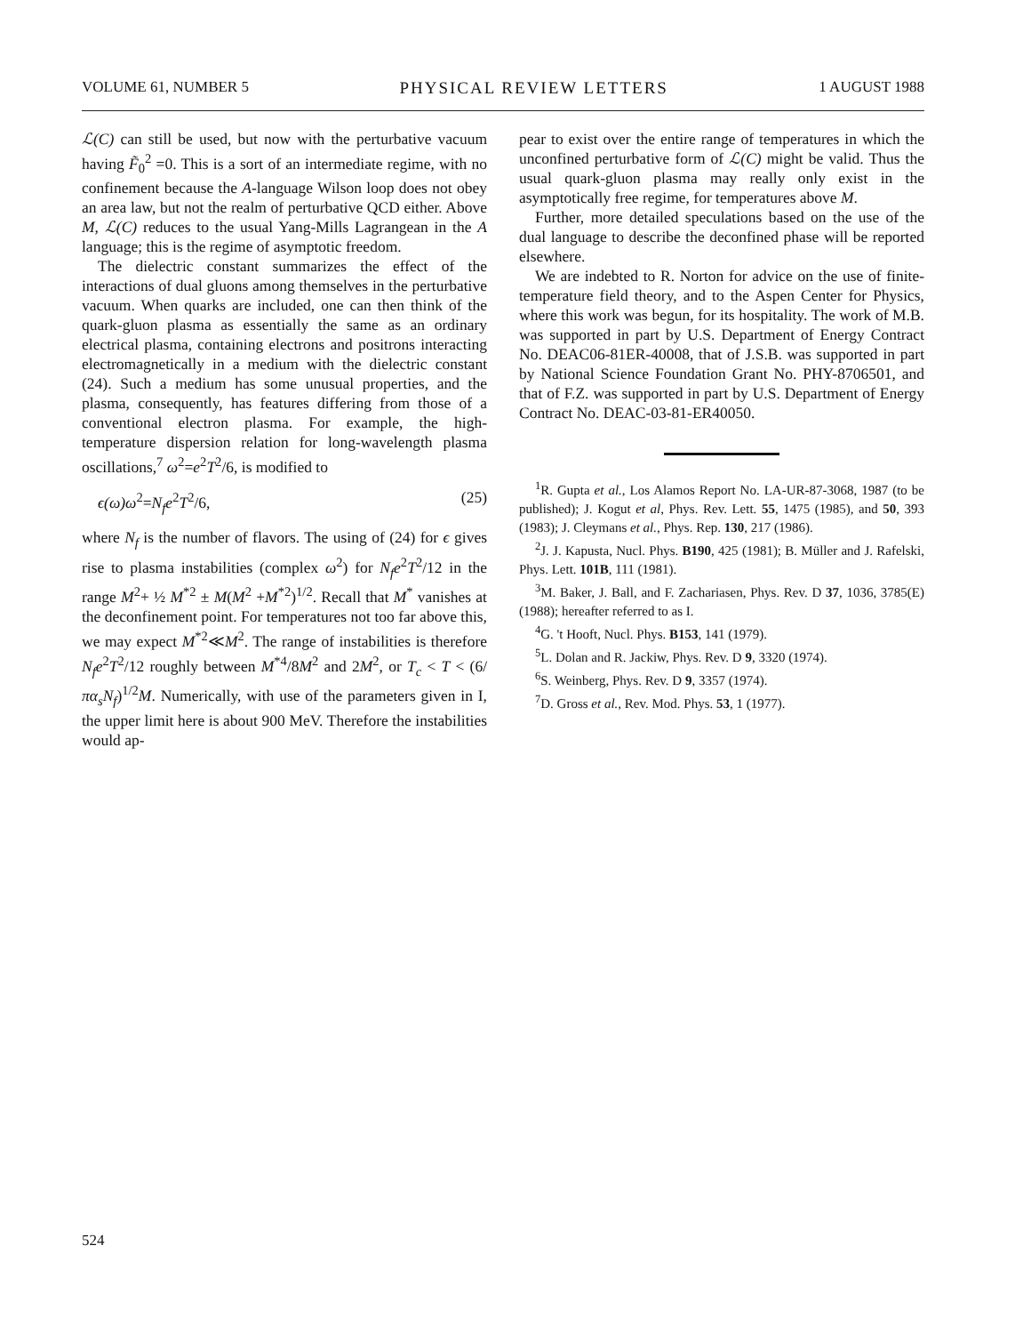VOLUME 61, NUMBER 5 PHYSICAL REVIEW LETTERS 1 AUGUST 1988
ℒ(C) can still be used, but now with the perturbative vacuum having F̃<sub>0</sub><sup>2</sup> =0. This is a sort of an intermediate regime, with no confinement because the A-language Wilson loop does not obey an area law, but not the realm of perturbative QCD either. Above M, ℒ(C) reduces to the usual Yang-Mills Lagrangean in the A language; this is the regime of asymptotic freedom.
The dielectric constant summarizes the effect of the interactions of dual gluons among themselves in the perturbative vacuum. When quarks are included, one can then think of the quark-gluon plasma as essentially the same as an ordinary electrical plasma, containing electrons and positrons interacting electromagnetically in a medium with the dielectric constant (24). Such a medium has some unusual properties, and the plasma, consequently, has features differing from those of a conventional electron plasma. For example, the high-temperature dispersion relation for long-wavelength plasma oscillations,<sup>7</sup> ω<sup>2</sup>=e<sup>2</sup>T<sup>2</sup>/6, is modified to
ϵ(ω)ω<sup>2</sup>=N<sub>f</sub>e<sup>2</sup>T<sup>2</sup>/6, (25)
where N<sub>f</sub> is the number of flavors. The using of (24) for ϵ gives rise to plasma instabilities (complex ω<sup>2</sup>) for N<sub>f</sub>e<sup>2</sup>T<sup>2</sup>/12 in the range M<sup>2</sup>+ ½ M<sup>*2</sup> ± M(M<sup>2</sup> +M<sup>*2</sup>)<sup>1/2</sup>. Recall that M<sup>*</sup> vanishes at the deconfinement point. For temperatures not too far above this, we may expect M<sup>*2</sup>≪M<sup>2</sup>. The range of instabilities is therefore N<sub>f</sub>e<sup>2</sup>T<sup>2</sup>/12 roughly between M<sup>*4</sup>/8M<sup>2</sup> and 2M<sup>2</sup>, or T<sub>c</sub> < T < (6/πα<sub>s</sub>N<sub>f</sub>)<sup>1/2</sup>M. Numerically, with use of the parameters given in I, the upper limit here is about 900 MeV. Therefore the instabilities would ap-
pear to exist over the entire range of temperatures in which the unconfined perturbative form of ℒ(C) might be valid. Thus the usual quark-gluon plasma may really only exist in the asymptotically free regime, for temperatures above M.
Further, more detailed speculations based on the use of the dual language to describe the deconfined phase will be reported elsewhere.
We are indebted to R. Norton for advice on the use of finite-temperature field theory, and to the Aspen Center for Physics, where this work was begun, for its hospitality. The work of M.B. was supported in part by U.S. Department of Energy Contract No. DEAC06-81ER-40008, that of J.S.B. was supported in part by National Science Foundation Grant No. PHY-8706501, and that of F.Z. was supported in part by U.S. Department of Energy Contract No. DEAC-03-81-ER40050.
<sup>1</sup> R. Gupta et al., Los Alamos Report No. LA-UR-87-3068, 1987 (to be published); J. Kogut et al, Phys. Rev. Lett. 55, 1475 (1985), and 50, 393 (1983); J. Cleymans et al., Phys. Rep. 130, 217 (1986).
<sup>2</sup> J. J. Kapusta, Nucl. Phys. B190, 425 (1981); B. Müller and J. Rafelski, Phys. Lett. 101B, 111 (1981).
<sup>3</sup> M. Baker, J. Ball, and F. Zachariasen, Phys. Rev. D 37, 1036, 3785(E) (1988); hereafter referred to as I.
<sup>4</sup> G. 't Hooft, Nucl. Phys. B153, 141 (1979).
<sup>5</sup> L. Dolan and R. Jackiw, Phys. Rev. D 9, 3320 (1974).
<sup>6</sup> S. Weinberg, Phys. Rev. D 9, 3357 (1974).
<sup>7</sup> D. Gross et al., Rev. Mod. Phys. 53, 1 (1977).
524